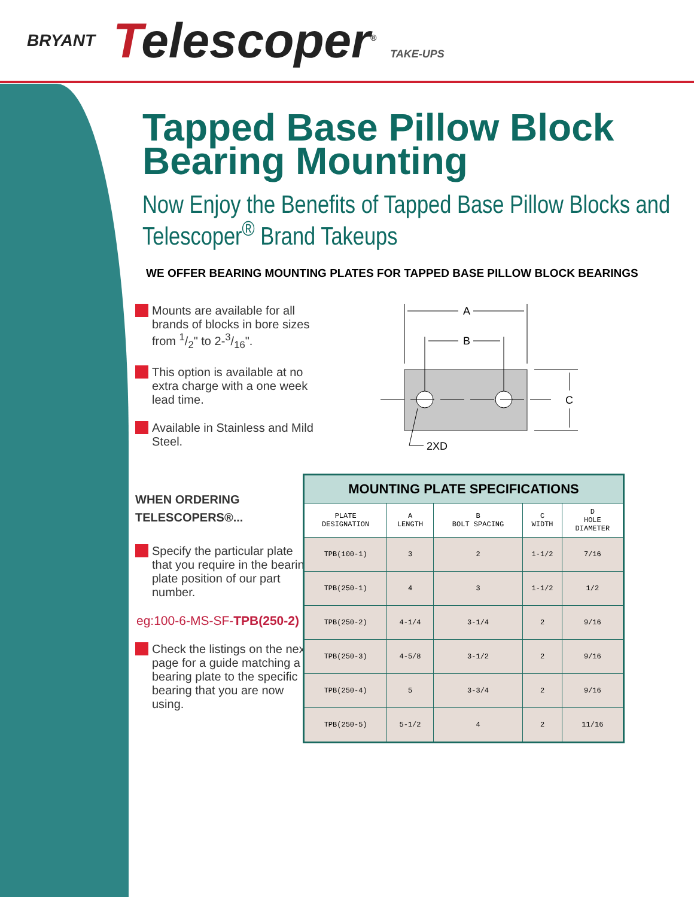BRYANT
Telescoper<sup>®</sup> TAKE-UPS
Tapped Base Pillow Block Bearing Mounting
Now Enjoy the Benefits of Tapped Base Pillow Blocks and Telescoper<sup>®</sup> Brand Takeups
WE OFFER BEARING MOUNTING PLATES FOR TAPPED BASE PILLOW BLOCK BEARINGS
Mounts are available for all brands of blocks in bore sizes from 1/2" to 2-3/16".
This option is available at no extra charge with a one week lead time.
Available in Stainless and Mild Steel.
WHEN ORDERING
TELESCOPERS®...
Specify the particular plate that you require in the bearing plate position of our part number.
eg:100-6-MS-SF-TPB(250-2)
Check the listings on the next page for a guide matching a bearing plate to the specific bearing that you are now using.
A
B
C
2XD
| MOUNTING PLATE SPECIFICATIONS | | | | |
| --- | --- | --- | --- | --- |
| PLATE DESIGNATION | A LENGTH | B BOLT SPACING | C WIDTH | D HOLE DIAMETER |
| TPB(100-1) | 3 | 2 | 1-1/2 | 7/16 |
| TPB(250-1) | 4 | 3 | 1-1/2 | 1/2 |
| TPB(250-2) | 4-1/4 | 3-1/4 | 2 | 9/16 |
| TPB(250-3) | 4-5/8 | 3-1/2 | 2 | 9/16 |
| TPB(250-4) | 5 | 3-3/4 | 2 | 9/16 |
| TPB(250-5) | 5-1/2 | 4 | 2 | 11/16 |